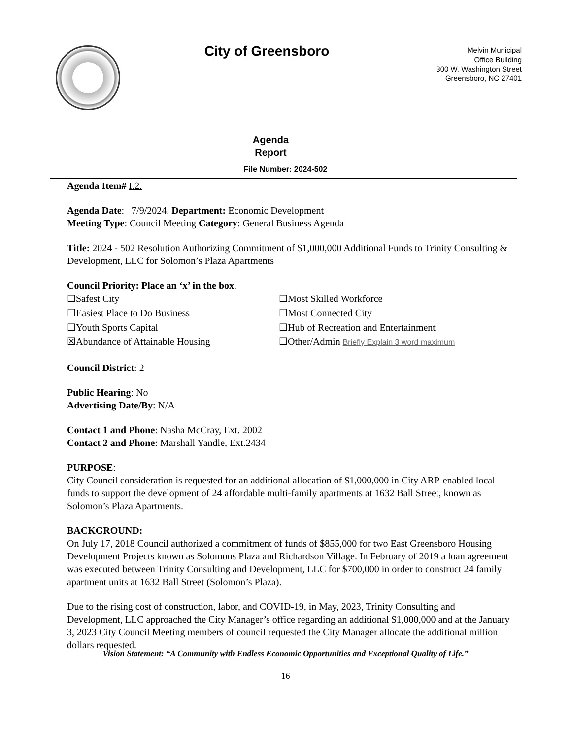City of Greensboro
Melvin Municipal
Office Building
300 W. Washington Street
Greensboro, NC 27401
Agenda
Report
File Number: 2024-502
Agenda Item# I.2.
Agenda Date: 7/9/2024. Department: Economic Development
Meeting Type: Council Meeting Category: General Business Agenda
Title: 2024 - 502 Resolution Authorizing Commitment of $1,000,000 Additional Funds to Trinity Consulting & Development, LLC for Solomon’s Plaza Apartments
Council Priority: Place an ‘x’ in the box.
☐Safest City
☐Most Skilled Workforce
☐Easiest Place to Do Business
☐Most Connected City
☐Youth Sports Capital
☐Hub of Recreation and Entertainment
☒Abundance of Attainable Housing
☐Other/Admin Briefly Explain 3 word maximum
Council District: 2
Public Hearing: No
Advertising Date/By: N/A
Contact 1 and Phone: Nasha McCray, Ext. 2002
Contact 2 and Phone: Marshall Yandle, Ext.2434
PURPOSE:
City Council consideration is requested for an additional allocation of $1,000,000 in City ARP-enabled local funds to support the development of 24 affordable multi-family apartments at 1632 Ball Street, known as Solomon’s Plaza Apartments.
BACKGROUND:
On July 17, 2018 Council authorized a commitment of funds of $855,000 for two East Greensboro Housing Development Projects known as Solomons Plaza and Richardson Village. In February of 2019 a loan agreement was executed between Trinity Consulting and Development, LLC for $700,000 in order to construct 24 family apartment units at 1632 Ball Street (Solomon’s Plaza).
Due to the rising cost of construction, labor, and COVID-19, in May, 2023, Trinity Consulting and Development, LLC approached the City Manager’s office regarding an additional $1,000,000 and at the January 3, 2023 City Council Meeting members of council requested the City Manager allocate the additional million dollars requested.
Vision Statement: “A Community with Endless Economic Opportunities and Exceptional Quality of Life.”
16